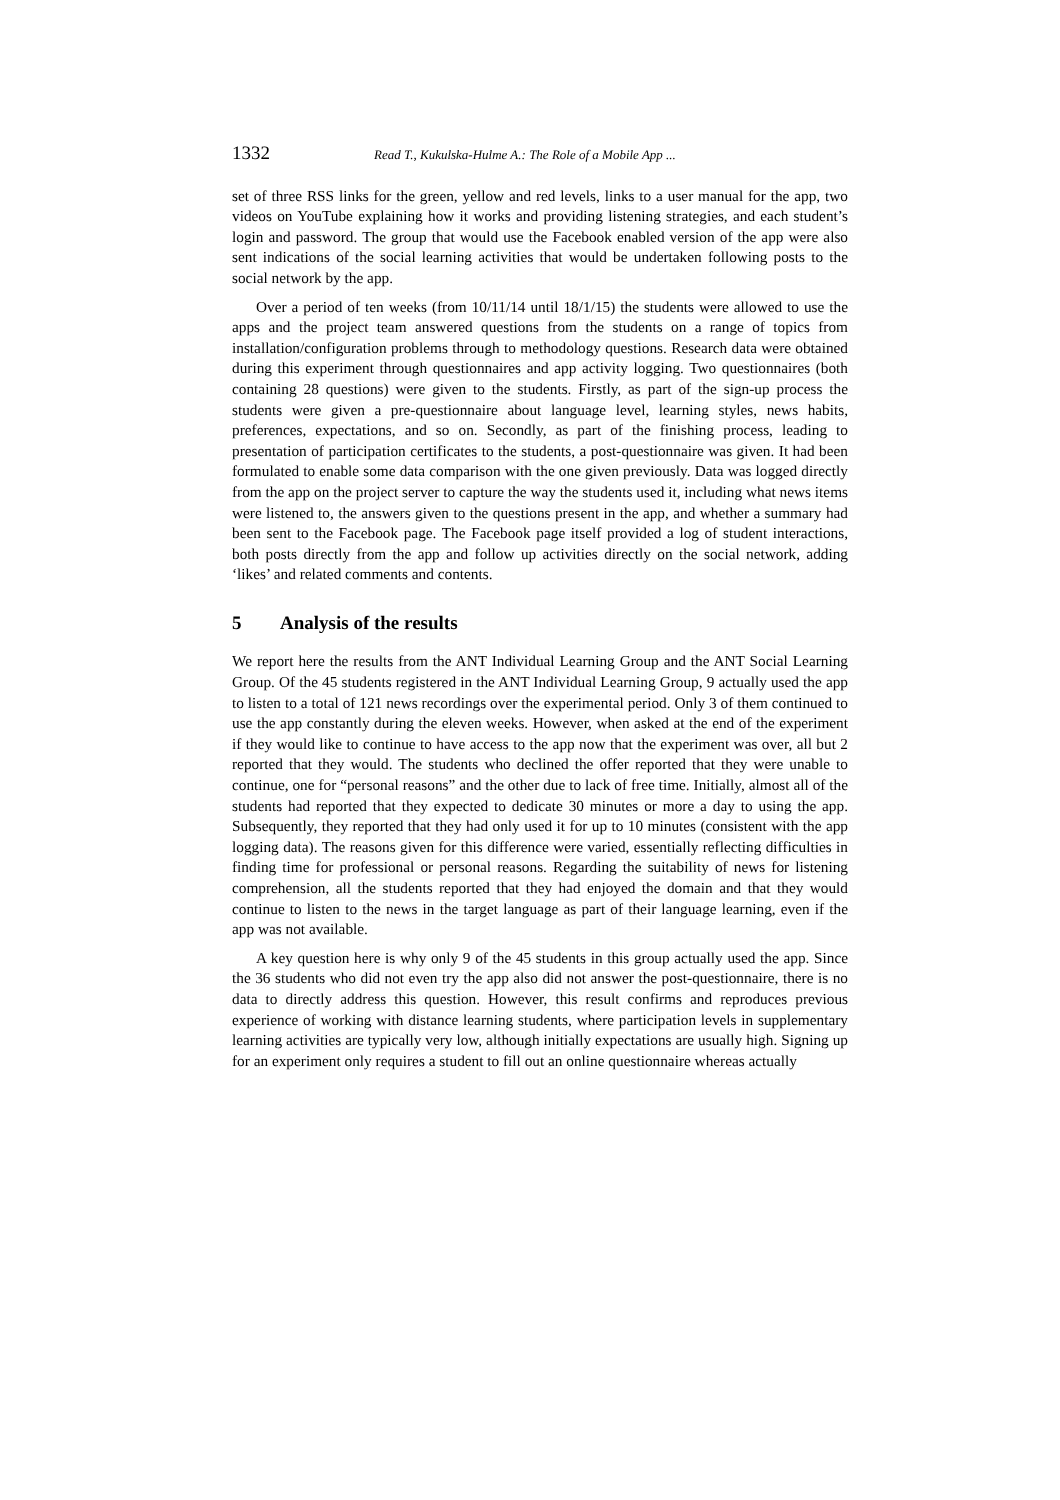1332 Read T., Kukulska-Hulme A.: The Role of a Mobile App ...
set of three RSS links for the green, yellow and red levels, links to a user manual for the app, two videos on YouTube explaining how it works and providing listening strategies, and each student’s login and password. The group that would use the Facebook enabled version of the app were also sent indications of the social learning activities that would be undertaken following posts to the social network by the app.
Over a period of ten weeks (from 10/11/14 until 18/1/15) the students were allowed to use the apps and the project team answered questions from the students on a range of topics from installation/configuration problems through to methodology questions. Research data were obtained during this experiment through questionnaires and app activity logging. Two questionnaires (both containing 28 questions) were given to the students. Firstly, as part of the sign-up process the students were given a pre-questionnaire about language level, learning styles, news habits, preferences, expectations, and so on. Secondly, as part of the finishing process, leading to presentation of participation certificates to the students, a post-questionnaire was given. It had been formulated to enable some data comparison with the one given previously. Data was logged directly from the app on the project server to capture the way the students used it, including what news items were listened to, the answers given to the questions present in the app, and whether a summary had been sent to the Facebook page. The Facebook page itself provided a log of student interactions, both posts directly from the app and follow up activities directly on the social network, adding ‘likes’ and related comments and contents.
5 Analysis of the results
We report here the results from the ANT Individual Learning Group and the ANT Social Learning Group. Of the 45 students registered in the ANT Individual Learning Group, 9 actually used the app to listen to a total of 121 news recordings over the experimental period. Only 3 of them continued to use the app constantly during the eleven weeks. However, when asked at the end of the experiment if they would like to continue to have access to the app now that the experiment was over, all but 2 reported that they would. The students who declined the offer reported that they were unable to continue, one for “personal reasons” and the other due to lack of free time. Initially, almost all of the students had reported that they expected to dedicate 30 minutes or more a day to using the app. Subsequently, they reported that they had only used it for up to 10 minutes (consistent with the app logging data). The reasons given for this difference were varied, essentially reflecting difficulties in finding time for professional or personal reasons. Regarding the suitability of news for listening comprehension, all the students reported that they had enjoyed the domain and that they would continue to listen to the news in the target language as part of their language learning, even if the app was not available.
A key question here is why only 9 of the 45 students in this group actually used the app. Since the 36 students who did not even try the app also did not answer the post-questionnaire, there is no data to directly address this question. However, this result confirms and reproduces previous experience of working with distance learning students, where participation levels in supplementary learning activities are typically very low, although initially expectations are usually high. Signing up for an experiment only requires a student to fill out an online questionnaire whereas actually